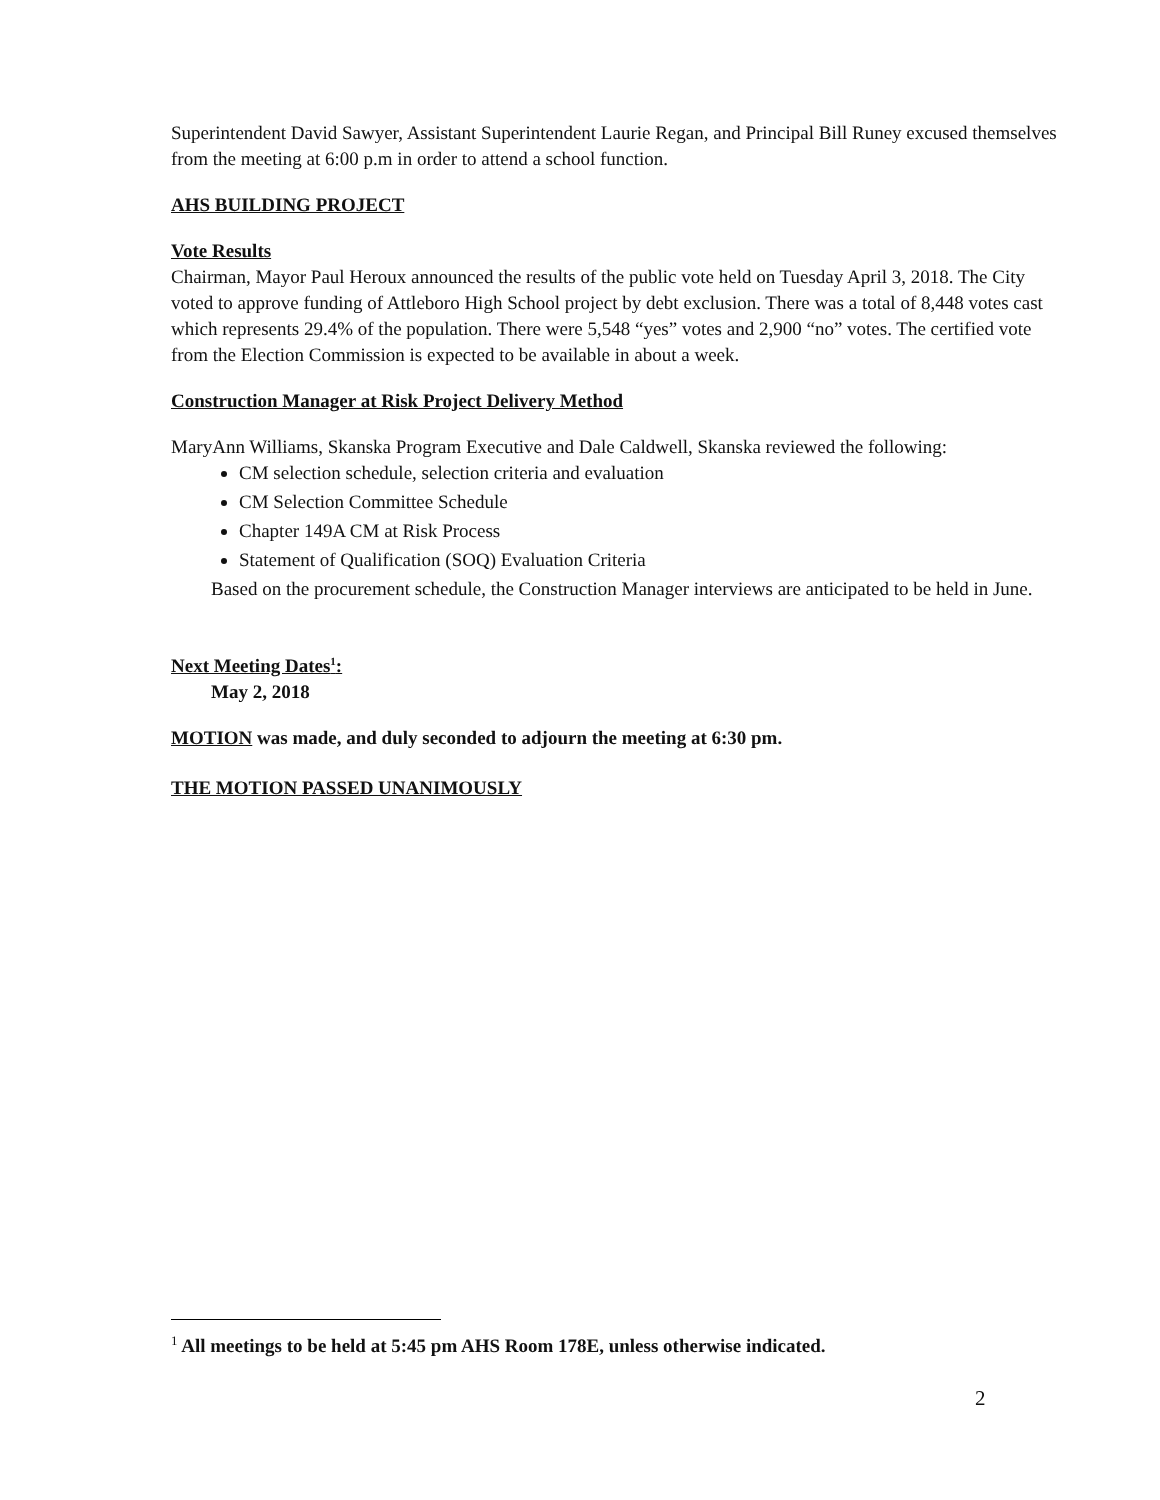Superintendent David Sawyer, Assistant Superintendent Laurie Regan, and Principal Bill Runey excused themselves from the meeting at 6:00 p.m in order to attend a school function.
AHS BUILDING PROJECT
Vote Results
Chairman, Mayor Paul Heroux announced the results of the public vote held on Tuesday April 3, 2018. The City voted to approve funding of Attleboro High School project by debt exclusion. There was a total of 8,448 votes cast which represents 29.4% of the population. There were 5,548 “yes” votes and 2,900 “no” votes. The certified vote from the Election Commission is expected to be available in about a week.
Construction Manager at Risk Project Delivery Method
MaryAnn Williams, Skanska Program Executive and Dale Caldwell, Skanska reviewed the following:
CM selection schedule, selection criteria and evaluation
CM Selection Committee Schedule
Chapter 149A CM at Risk Process
Statement of Qualification (SOQ) Evaluation Criteria
Based on the procurement schedule, the Construction Manager interviews are anticipated to be held in June.
Next Meeting Dates<sup>1</sup>:
May 2, 2018
MOTION was made, and duly seconded to adjourn the meeting at 6:30 pm.
THE MOTION PASSED UNANIMOUSLY
<sup>1</sup> All meetings to be held at 5:45 pm AHS Room 178E, unless otherwise indicated.
2